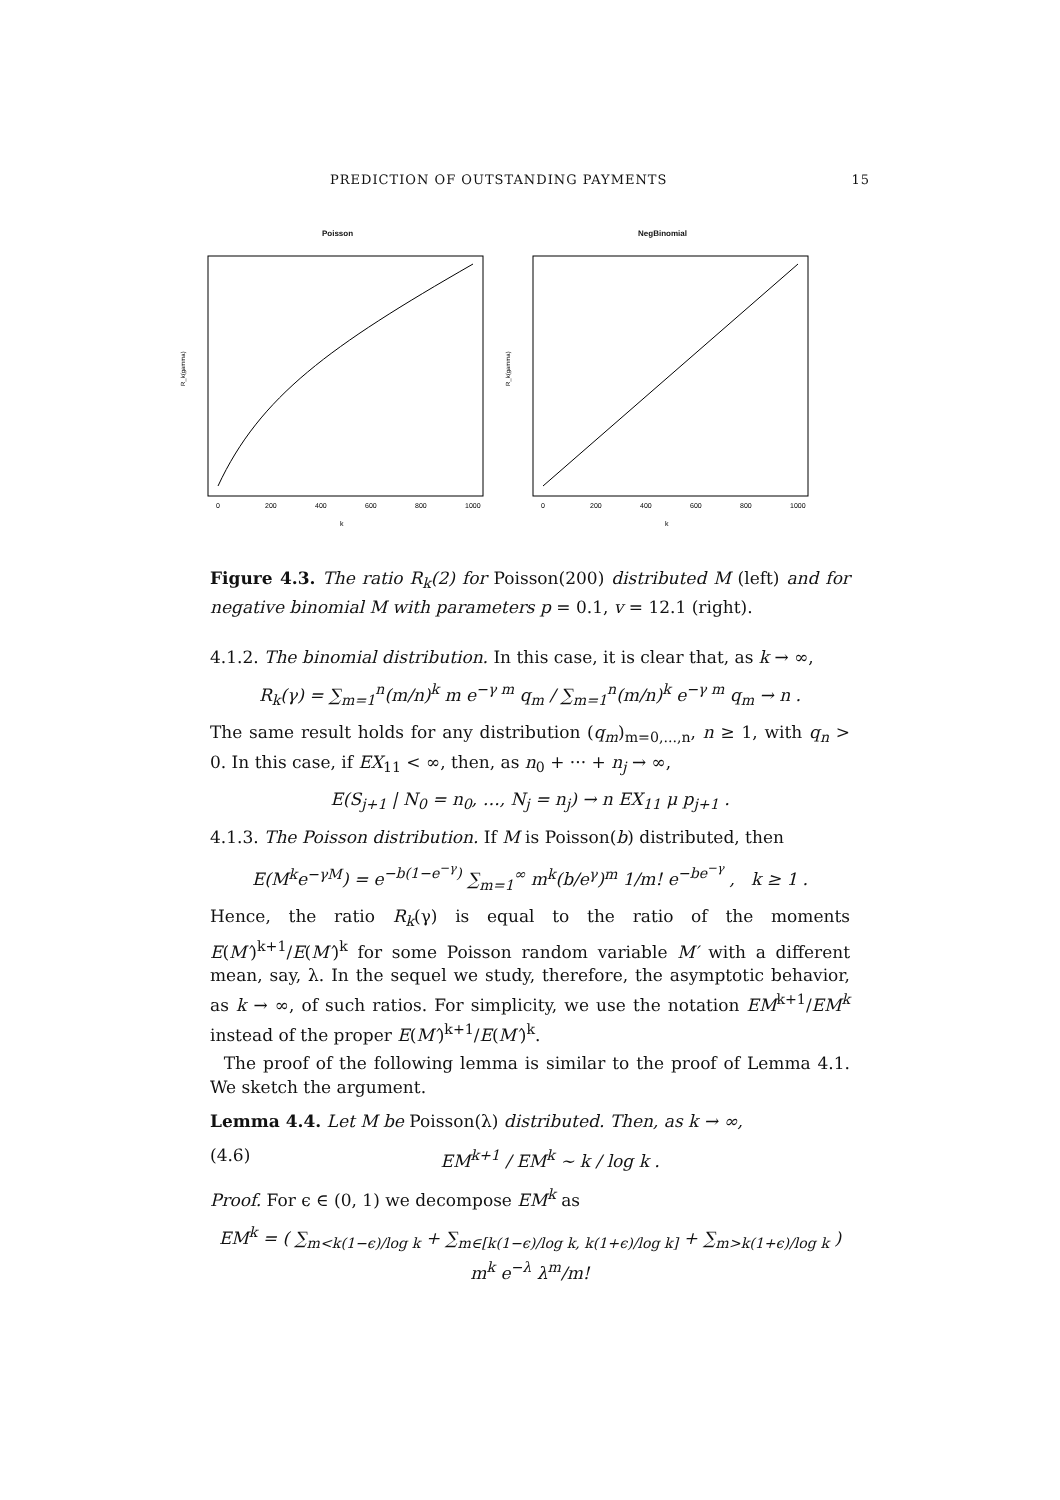PREDICTION OF OUTSTANDING PAYMENTS 15
Poisson
R_k(gamma)
k
0
200
400
600
800
1000
NegBinomial
R_k(gamma)
k
0
200
400
600
800
1000
Figure 4.3. The ratio R<sub>k</sub>(2) for Poisson(200) distributed M (left) and for negative binomial M with parameters p = 0.1, v = 12.1 (right).
4.1.2. The binomial distribution. In this case, it is clear that, as k → ∞,
R<sub>k</sub>(γ) = ∑<sub>m=1</sub><sup>n</sup>(m/n)<sup>k</sup> m e<sup>−γ m</sup> q<sub>m</sub> / ∑<sub>m=1</sub><sup>n</sup>(m/n)<sup>k</sup> e<sup>−γ m</sup> q<sub>m</sub> → n .
The same result holds for any distribution (q<sub>m</sub>)<sub>m=0,...,n</sub>, n ≥ 1, with q<sub>n</sub> > 0. In this case, if EX<sub>11</sub> < ∞, then, as n<sub>0</sub> + ··· + n<sub>j</sub> → ∞,
E(S<sub>j+1</sub> | N<sub>0</sub> = n<sub>0</sub>, …, N<sub>j</sub> = n<sub>j</sub>) → n EX<sub>11</sub> μ p<sub>j+1</sub> .
4.1.3. The Poisson distribution. If M is Poisson(b) distributed, then
E(M<sup>k</sup>e<sup>−γM</sup>) = e<sup>−b(1−e<sup>−γ</sup>)</sup> ∑<sub>m=1</sub><sup>∞</sup> m<sup>k</sup>(b/e<sup>γ</sup>)<sup>m</sup> 1/m! e<sup>−be<sup>−γ</sup></sup> , k ≥ 1 .
Hence, the ratio R<sub>k</sub>(γ) is equal to the ratio of the moments E(M′)<sup>k+1</sup>/E(M′)<sup>k</sup> for some Poisson random variable M′ with a different mean, say, λ. In the sequel we study, therefore, the asymptotic behavior, as k → ∞, of such ratios. For simplicity, we use the notation EM<sup>k+1</sup>/EM<sup>k</sup> instead of the proper E(M′)<sup>k+1</sup>/E(M′)<sup>k</sup>.
The proof of the following lemma is similar to the proof of Lemma 4.1. We sketch the argument.
Lemma 4.4. Let M be Poisson(λ) distributed. Then, as k → ∞,
(4.6) EM<sup>k+1</sup> / EM<sup>k</sup> ∼ k / log k .
Proof. For ϵ ∈ (0, 1) we decompose EM<sup>k</sup> as
EM<sup>k</sup> = ( ∑<sub>m<k(1−ϵ)/log k</sub> + ∑<sub>m∈[k(1−ϵ)/log k, k(1+ϵ)/log k]</sub> + ∑<sub>m>k(1+ϵ)/log k</sub> ) m<sup>k</sup> e<sup>−λ</sup> λ<sup>m</sup>/m!